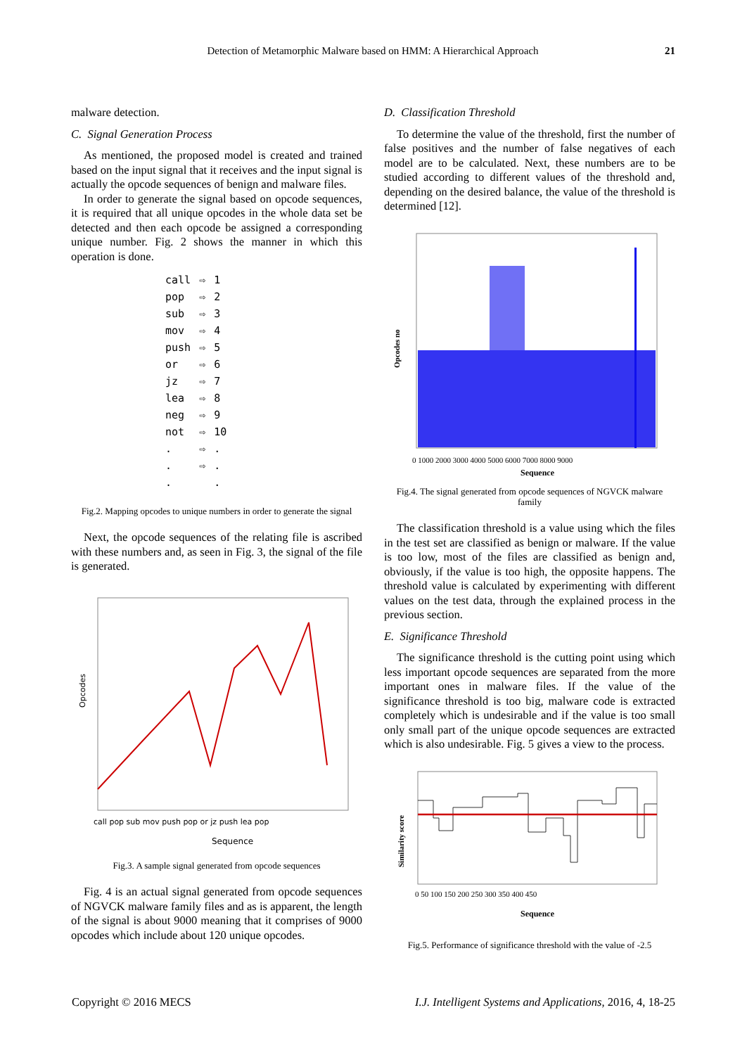Detection of Metamorphic Malware based on HMM: A Hierarchical Approach 21
malware detection.
C. Signal Generation Process
As mentioned, the proposed model is created and trained based on the input signal that it receives and the input signal is actually the opcode sequences of benign and malware files.
In order to generate the signal based on opcode sequences, it is required that all unique opcodes in the whole data set be detected and then each opcode be assigned a corresponding unique number. Fig. 2 shows the manner in which this operation is done.
| call | ⇨ | 1 |
| pop | ⇨ | 2 |
| sub | ⇨ | 3 |
| mov | ⇨ | 4 |
| push | ⇨ | 5 |
| or | ⇨ | 6 |
| jz | ⇨ | 7 |
| lea | ⇨ | 8 |
| neg | ⇨ | 9 |
| not | ⇨ | 10 |
| . | ⇨ | . |
| . | ⇨ | . |
| . | | . |
Fig.2. Mapping opcodes to unique numbers in order to generate the signal
Next, the opcode sequences of the relating file is ascribed with these numbers and, as seen in Fig. 3, the signal of the file is generated.
Opcodes
Sequence
call pop sub mov push pop or jz push lea pop
Fig.3. A sample signal generated from opcode sequences
Fig. 4 is an actual signal generated from opcode sequences of NGVCK malware family files and as is apparent, the length of the signal is about 9000 meaning that it comprises of 9000 opcodes which include about 120 unique opcodes.
D. Classification Threshold
To determine the value of the threshold, first the number of false positives and the number of false negatives of each model are to be calculated. Next, these numbers are to be studied according to different values of the threshold and, depending on the desired balance, the value of the threshold is determined [12].
Opcodes no
0 1000 2000 3000 4000 5000 6000 7000 8000 9000
Sequence
Fig.4. The signal generated from opcode sequences of NGVCK malware family
The classification threshold is a value using which the files in the test set are classified as benign or malware. If the value is too low, most of the files are classified as benign and, obviously, if the value is too high, the opposite happens. The threshold value is calculated by experimenting with different values on the test data, through the explained process in the previous section.
E. Significance Threshold
The significance threshold is the cutting point using which less important opcode sequences are separated from the more important ones in malware files. If the value of the significance threshold is too big, malware code is extracted completely which is undesirable and if the value is too small only small part of the unique opcode sequences are extracted which is also undesirable. Fig. 5 gives a view to the process.
Similarity score
0 50 100 150 200 250 300 350 400 450
Sequence
Fig.5. Performance of significance threshold with the value of -2.5
Copyright © 2016 MECS I.J. Intelligent Systems and Applications, 2016, 4, 18-25